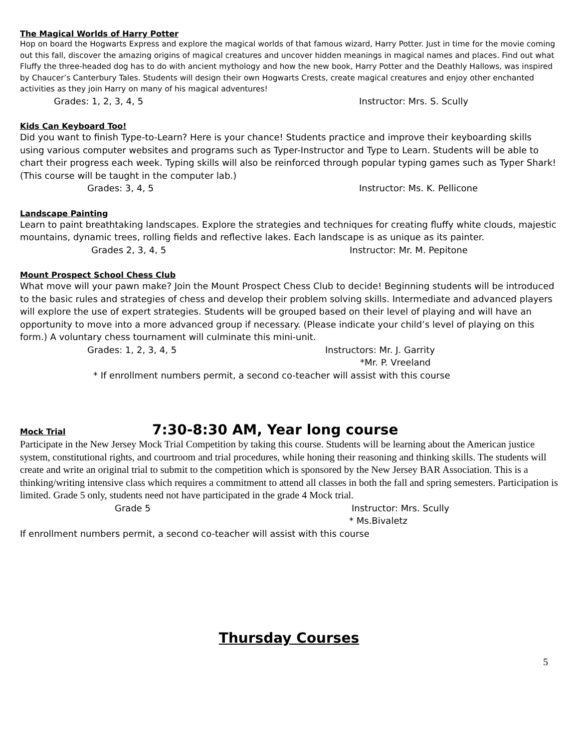The Magical Worlds of Harry Potter
Hop on board the Hogwarts Express and explore the magical worlds of that famous wizard, Harry Potter. Just in time for the movie coming out this fall, discover the amazing origins of magical creatures and uncover hidden meanings in magical names and places. Find out what Fluffy the three-headed dog has to do with ancient mythology and how the new book, Harry Potter and the Deathly Hallows, was inspired by Chaucer’s Canterbury Tales. Students will design their own Hogwarts Crests, create magical creatures and enjoy other enchanted activities as they join Harry on many of his magical adventures!
Grades: 1, 2, 3, 4, 5 Instructor: Mrs. S. Scully
Kids Can Keyboard Too!
Did you want to finish Type-to-Learn? Here is your chance! Students practice and improve their keyboarding skills using various computer websites and programs such as Typer-Instructor and Type to Learn. Students will be able to chart their progress each week. Typing skills will also be reinforced through popular typing games such as Typer Shark! (This course will be taught in the computer lab.)
Grades: 3, 4, 5 Instructor: Ms. K. Pellicone
Landscape Painting
Learn to paint breathtaking landscapes. Explore the strategies and techniques for creating fluffy white clouds, majestic mountains, dynamic trees, rolling fields and reflective lakes. Each landscape is as unique as its painter.
Grades 2, 3, 4, 5 Instructor: Mr. M. Pepitone
Mount Prospect School Chess Club
What move will your pawn make? Join the Mount Prospect Chess Club to decide! Beginning students will be introduced to the basic rules and strategies of chess and develop their problem solving skills. Intermediate and advanced players will explore the use of expert strategies. Students will be grouped based on their level of playing and will have an opportunity to move into a more advanced group if necessary. (Please indicate your child’s level of playing on this form.) A voluntary chess tournament will culminate this mini-unit.
Grades: 1, 2, 3, 4, 5 Instructors: Mr. J. Garrity
*Mr. P. Vreeland
* If enrollment numbers permit, a second co-teacher will assist with this course
Mock Trial
7:30-8:30 AM, Year long course
Participate in the New Jersey Mock Trial Competition by taking this course. Students will be learning about the American justice system, constitutional rights, and courtroom and trial procedures, while honing their reasoning and thinking skills. The students will create and write an original trial to submit to the competition which is sponsored by the New Jersey BAR Association. This is a thinking/writing intensive class which requires a commitment to attend all classes in both the fall and spring semesters. Participation is limited. Grade 5 only, students need not have participated in the grade 4 Mock trial.
Grade 5 Instructor: Mrs. Scully
* Ms.Bivaletz
If enrollment numbers permit, a second co-teacher will assist with this course
Thursday Courses
5